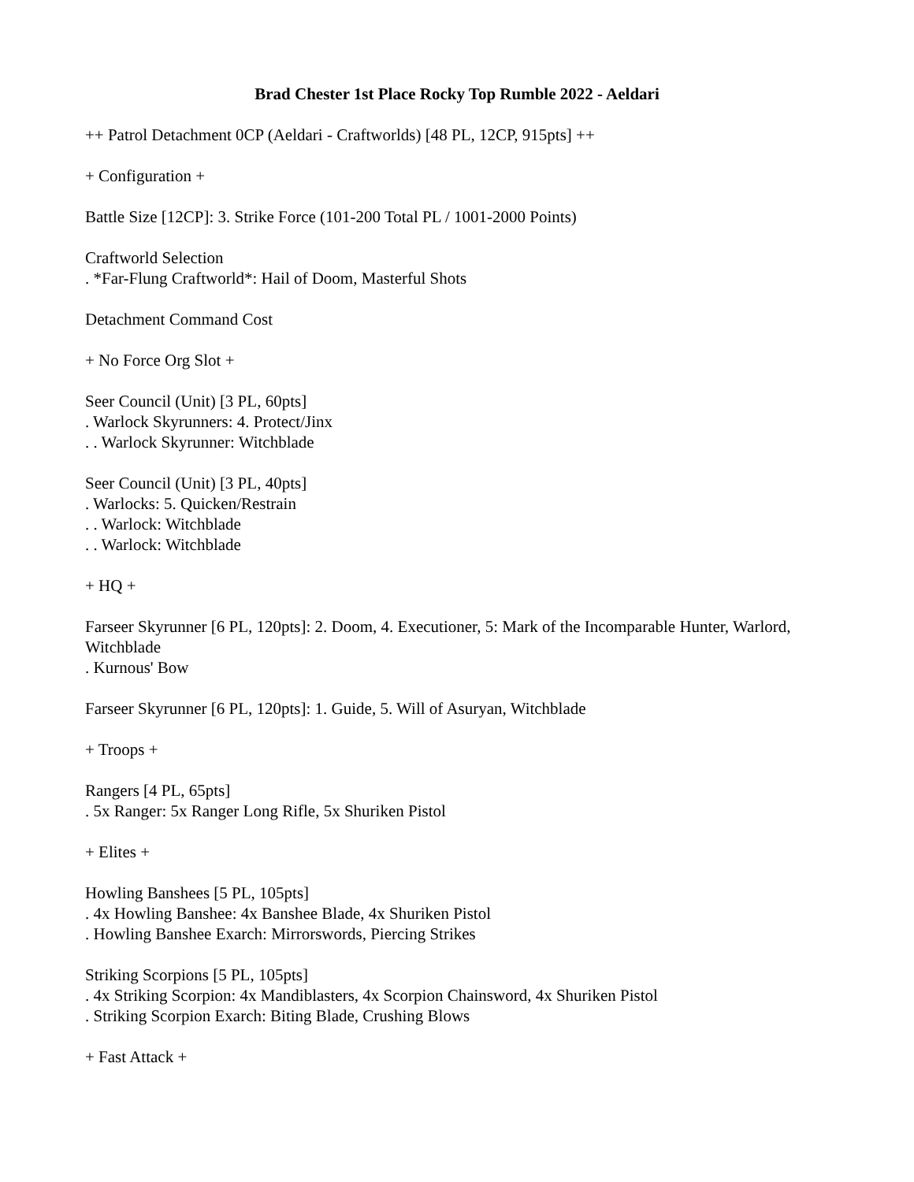Brad Chester 1st Place Rocky Top Rumble 2022 - Aeldari
++ Patrol Detachment 0CP (Aeldari - Craftworlds) [48 PL, 12CP, 915pts] ++
+ Configuration +
Battle Size [12CP]: 3. Strike Force (101-200 Total PL / 1001-2000 Points)
Craftworld Selection
. *Far-Flung Craftworld*: Hail of Doom, Masterful Shots
Detachment Command Cost
+ No Force Org Slot +
Seer Council (Unit) [3 PL, 60pts]
. Warlock Skyrunners: 4. Protect/Jinx
. . Warlock Skyrunner: Witchblade
Seer Council (Unit) [3 PL, 40pts]
. Warlocks: 5. Quicken/Restrain
. . Warlock: Witchblade
. . Warlock: Witchblade
+ HQ +
Farseer Skyrunner [6 PL, 120pts]: 2. Doom, 4. Executioner, 5: Mark of the Incomparable Hunter, Warlord, Witchblade
. Kurnous' Bow
Farseer Skyrunner [6 PL, 120pts]: 1. Guide, 5. Will of Asuryan, Witchblade
+ Troops +
Rangers [4 PL, 65pts]
. 5x Ranger: 5x Ranger Long Rifle, 5x Shuriken Pistol
+ Elites +
Howling Banshees [5 PL, 105pts]
. 4x Howling Banshee: 4x Banshee Blade, 4x Shuriken Pistol
. Howling Banshee Exarch: Mirrorswords, Piercing Strikes
Striking Scorpions [5 PL, 105pts]
. 4x Striking Scorpion: 4x Mandiblasters, 4x Scorpion Chainsword, 4x Shuriken Pistol
. Striking Scorpion Exarch: Biting Blade, Crushing Blows
+ Fast Attack +